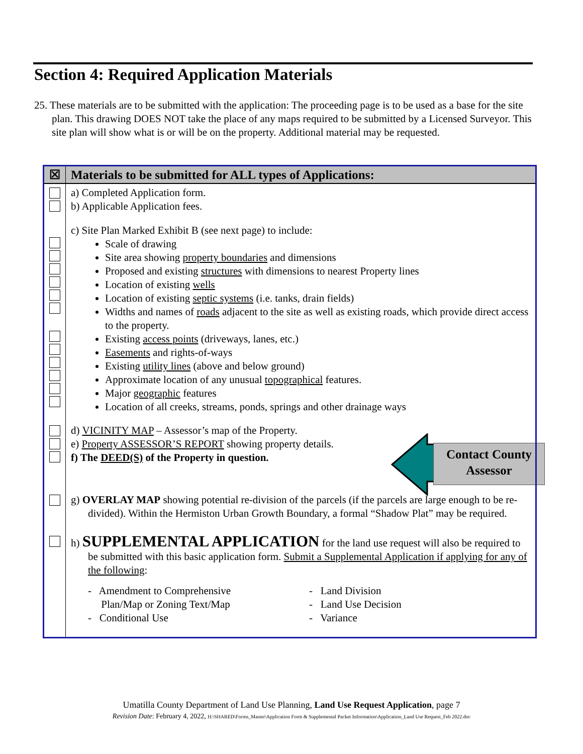Section 4: Required Application Materials
25. These materials are to be submitted with the application: The proceeding page is to be used as a base for the site plan. This drawing DOES NOT take the place of any maps required to be submitted by a Licensed Surveyor. This site plan will show what is or will be on the property. Additional material may be requested.
Contact County
Assessor
| ☒ | Materials to be submitted for ALL types of Applications: |
| --- | --- |
| | a) Completed Application form. b) Applicable Application fees. |
| | c) Site Plan Marked Exhibit B (see next page) to include: Scale of drawing Site area showing property boundaries and dimensions Proposed and existing structures with dimensions to nearest Property lines Location of existing wells Location of existing septic systems (i.e. tanks, drain fields) Widths and names of roads adjacent to the site as well as existing roads, which provide direct access to the property. Existing access points (driveways, lanes, etc.) Easements and rights-of-ways Existing utility lines (above and below ground) Approximate location of any unusual topographical features. Major geographic features Location of all creeks, streams, ponds, springs and other drainage ways |
| | d) VICINITY MAP – Assessor’s map of the Property. e) Property ASSESSOR’S REPORT showing property details. f) The DEED(S) of the Property in question. |
| | g) OVERLAY MAP showing potential re-division of the parcels (if the parcels are large enough to be re-divided). Within the Hermiston Urban Growth Boundary, a formal “Shadow Plat” may be required. |
| | h) SUPPLEMENTAL APPLICATION for the land use request will also be required to be submitted with this basic application form. Submit a Supplemental Application if applying for any of the following : - Amendment to Comprehensive Plan/Map or Zoning Text/Map - Conditional Use - Land Division - Land Use Decision - Variance |
Umatilla County Department of Land Use Planning, Land Use Request Application, page 7
Revision Date: February 4, 2022, H:\SHARED\Forms_Master\Application Form & Supplemental Packet Information\Application_Land Use Request_Feb 2022.doc